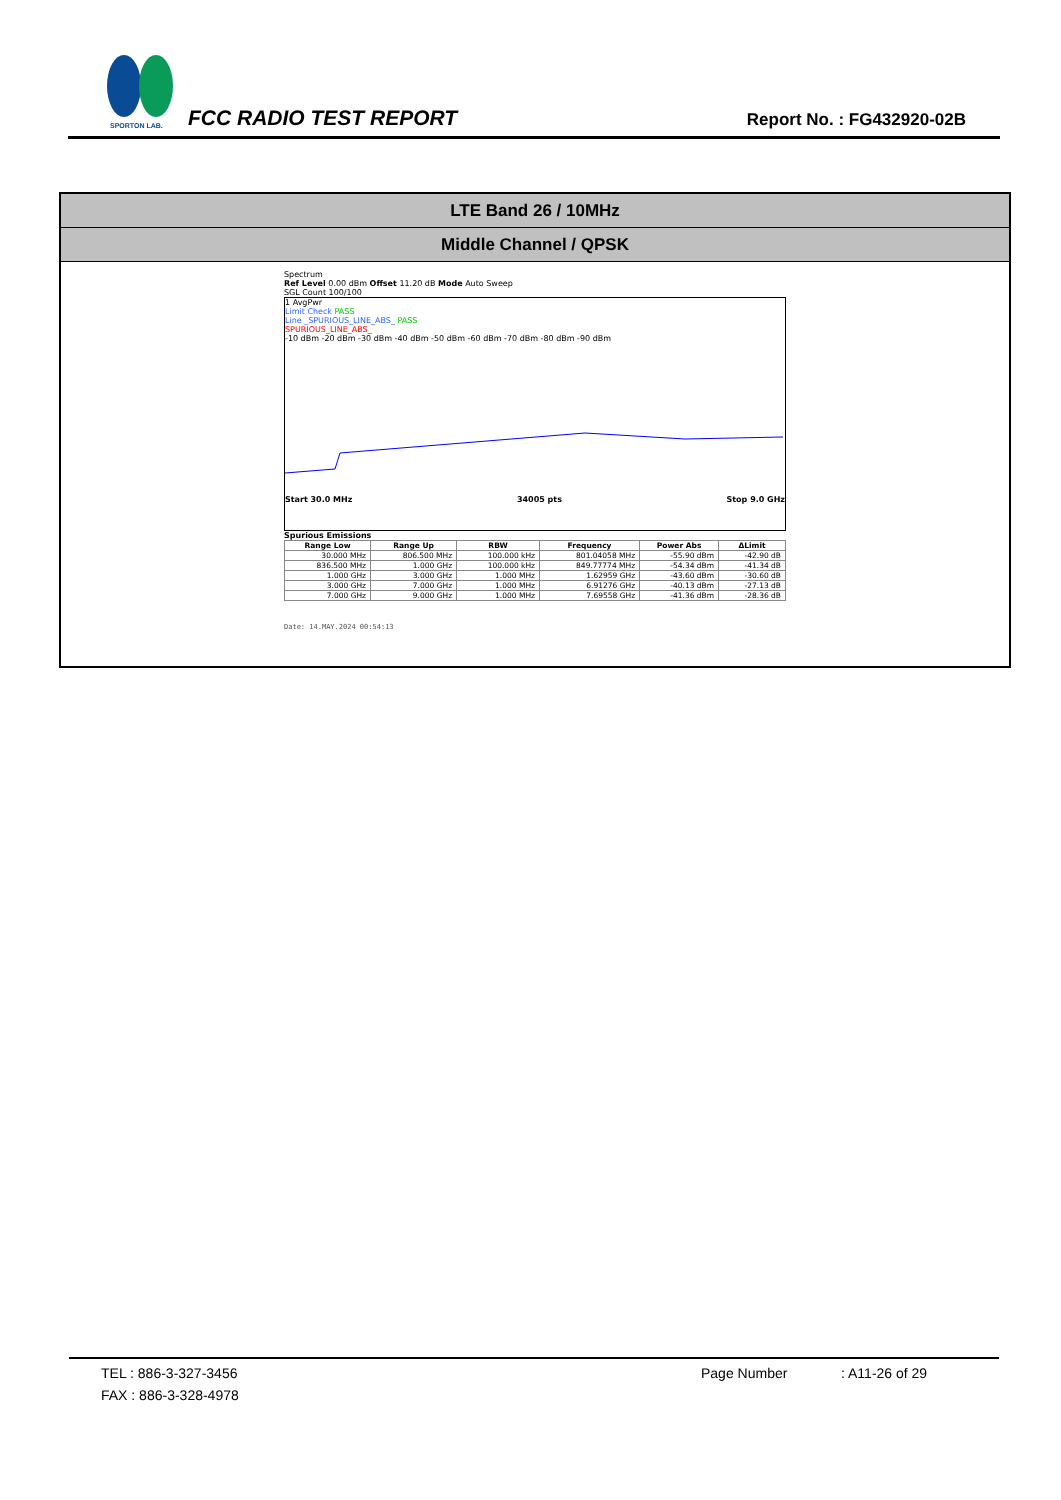SPORTON LAB.
FCC RADIO TEST REPORT Report No. : FG432920-02B
LTE Band 26 / 10MHz
Middle Channel / QPSK
Spectrum
Ref Level 0.00 dBm Offset 11.20 dB Mode Auto Sweep
SGL Count 100/100
1 AvgPwr
Limit Check PASS
Line _SPURIOUS_LINE_ABS_ PASS
SPURIOUS_LINE_ABS_
-10 dBm -20 dBm -30 dBm -40 dBm -50 dBm -60 dBm -70 dBm -80 dBm -90 dBm
Start 30.0 MHz 34005 pts Stop 9.0 GHz
Spurious Emissions
| Range Low | Range Up | RBW | Frequency | Power Abs | ΔLimit |
| --- | --- | --- | --- | --- | --- |
| 30.000 MHz | 806.500 MHz | 100.000 kHz | 801.04058 MHz | -55.90 dBm | -42.90 dB |
| 836.500 MHz | 1.000 GHz | 100.000 kHz | 849.77774 MHz | -54.34 dBm | -41.34 dB |
| 1.000 GHz | 3.000 GHz | 1.000 MHz | 1.62959 GHz | -43.60 dBm | -30.60 dB |
| 3.000 GHz | 7.000 GHz | 1.000 MHz | 6.91276 GHz | -40.13 dBm | -27.13 dB |
| 7.000 GHz | 9.000 GHz | 1.000 MHz | 7.69558 GHz | -41.36 dBm | -28.36 dB |
Date: 14.MAY.2024 00:54:13
TEL : 886-3-327-3456 Page Number: A11-26 of 29
FAX : 886-3-328-4978